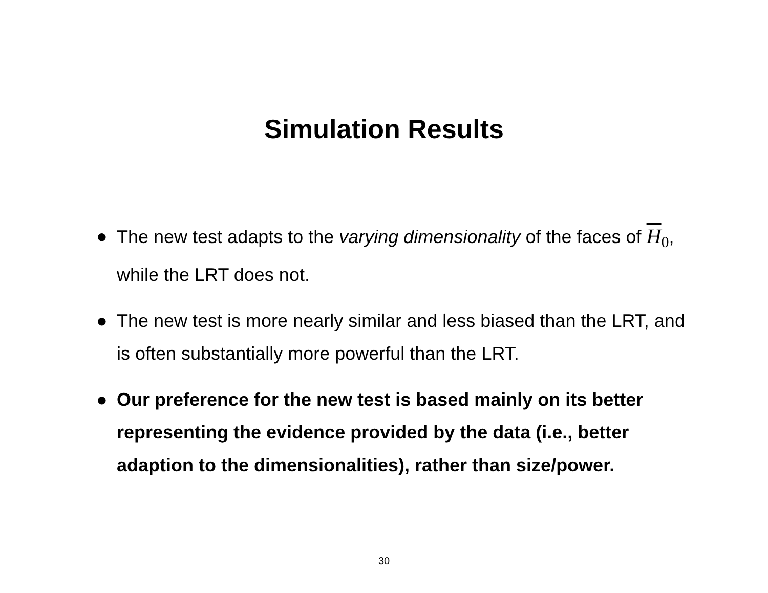Simulation Results
● The new test adapts to the varying dimensionality of the faces of H<sub>0</sub>, while the LRT does not.
● The new test is more nearly similar and less biased than the LRT, and is often substantially more powerful than the LRT.
● Our preference for the new test is based mainly on its better representing the evidence provided by the data (i.e., better adaption to the dimensionalities), rather than size/power.
30